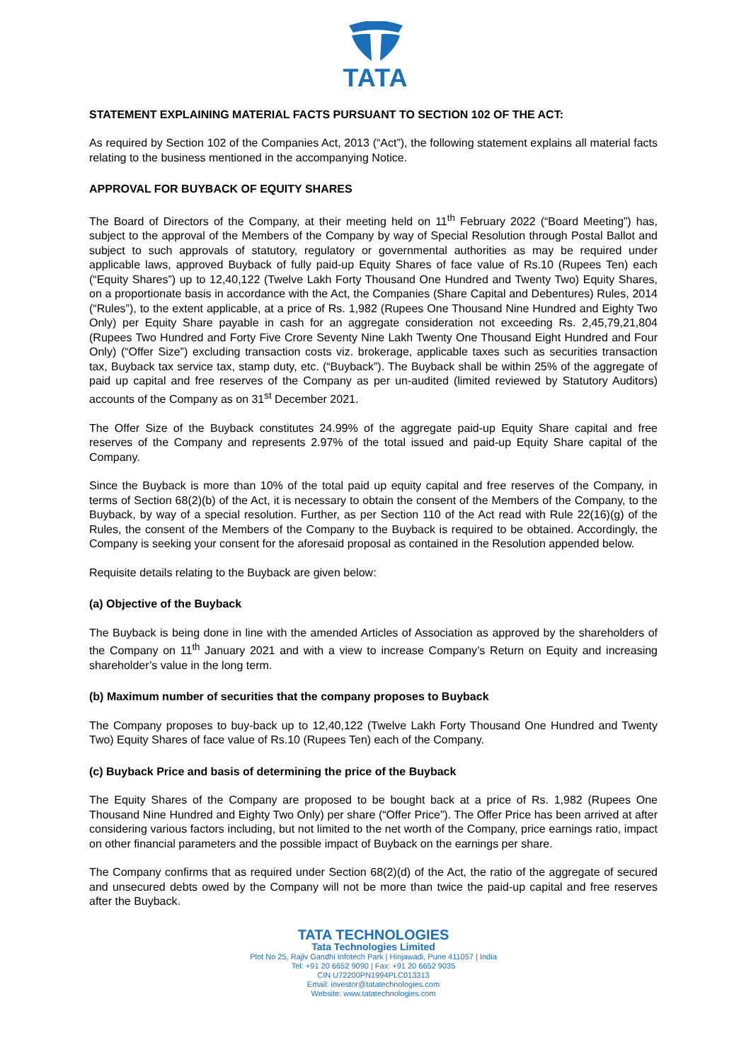TATA
STATEMENT EXPLAINING MATERIAL FACTS PURSUANT TO SECTION 102 OF THE ACT:
As required by Section 102 of the Companies Act, 2013 (“Act”), the following statement explains all material facts relating to the business mentioned in the accompanying Notice.
APPROVAL FOR BUYBACK OF EQUITY SHARES
The Board of Directors of the Company, at their meeting held on 11<sup>th</sup> February 2022 (“Board Meeting”) has, subject to the approval of the Members of the Company by way of Special Resolution through Postal Ballot and subject to such approvals of statutory, regulatory or governmental authorities as may be required under applicable laws, approved Buyback of fully paid-up Equity Shares of face value of Rs.10 (Rupees Ten) each (“Equity Shares”) up to 12,40,122 (Twelve Lakh Forty Thousand One Hundred and Twenty Two) Equity Shares, on a proportionate basis in accordance with the Act, the Companies (Share Capital and Debentures) Rules, 2014 (“Rules”), to the extent applicable, at a price of Rs. 1,982 (Rupees One Thousand Nine Hundred and Eighty Two Only) per Equity Share payable in cash for an aggregate consideration not exceeding Rs. 2,45,79,21,804 (Rupees Two Hundred and Forty Five Crore Seventy Nine Lakh Twenty One Thousand Eight Hundred and Four Only) (“Offer Size”) excluding transaction costs viz. brokerage, applicable taxes such as securities transaction tax, Buyback tax service tax, stamp duty, etc. (“Buyback”). The Buyback shall be within 25% of the aggregate of paid up capital and free reserves of the Company as per un-audited (limited reviewed by Statutory Auditors) accounts of the Company as on 31<sup>st</sup> December 2021.
The Offer Size of the Buyback constitutes 24.99% of the aggregate paid-up Equity Share capital and free reserves of the Company and represents 2.97% of the total issued and paid-up Equity Share capital of the Company.
Since the Buyback is more than 10% of the total paid up equity capital and free reserves of the Company, in terms of Section 68(2)(b) of the Act, it is necessary to obtain the consent of the Members of the Company, to the Buyback, by way of a special resolution. Further, as per Section 110 of the Act read with Rule 22(16)(g) of the Rules, the consent of the Members of the Company to the Buyback is required to be obtained. Accordingly, the Company is seeking your consent for the aforesaid proposal as contained in the Resolution appended below.
Requisite details relating to the Buyback are given below:
(a) Objective of the Buyback
The Buyback is being done in line with the amended Articles of Association as approved by the shareholders of the Company on 11<sup>th</sup> January 2021 and with a view to increase Company’s Return on Equity and increasing shareholder’s value in the long term.
(b) Maximum number of securities that the company proposes to Buyback
The Company proposes to buy-back up to 12,40,122 (Twelve Lakh Forty Thousand One Hundred and Twenty Two) Equity Shares of face value of Rs.10 (Rupees Ten) each of the Company.
(c) Buyback Price and basis of determining the price of the Buyback
The Equity Shares of the Company are proposed to be bought back at a price of Rs. 1,982 (Rupees One Thousand Nine Hundred and Eighty Two Only) per share (“Offer Price”). The Offer Price has been arrived at after considering various factors including, but not limited to the net worth of the Company, price earnings ratio, impact on other financial parameters and the possible impact of Buyback on the earnings per share.
The Company confirms that as required under Section 68(2)(d) of the Act, the ratio of the aggregate of secured and unsecured debts owed by the Company will not be more than twice the paid-up capital and free reserves after the Buyback.
TATA TECHNOLOGIES
Tata Technologies Limited
Plot No 25, Rajiv Gandhi Infotech Park | Hinjawadi, Pune 411057 | India
Tel: +91 20 6652 9090 | Fax: +91 20 6652 9035
CIN U72200PN1994PLC013313
Email: investor@tatatechnologies.com
Website: www.tatatechnologies.com